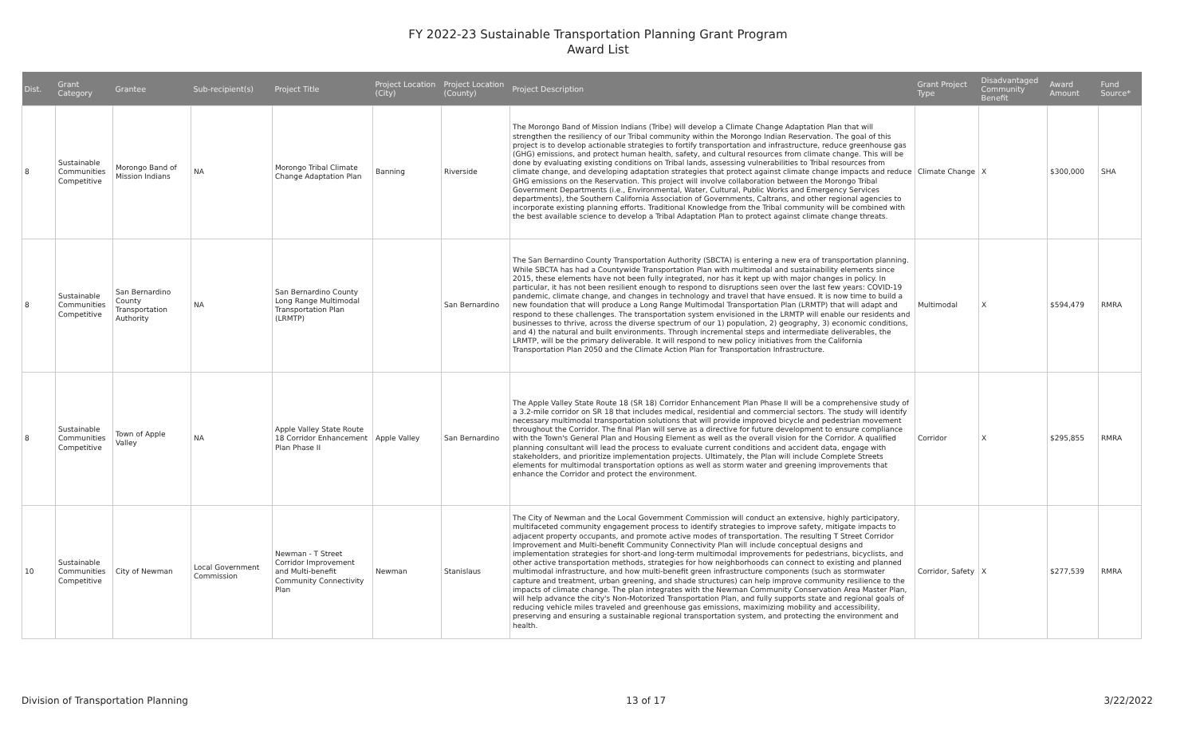FY 2022-23 Sustainable Transportation Planning Grant Program
Award List
| Dist. | Grant Category | Grantee | Sub-recipient(s) | Project Title | Project Location (City) | Project Location (County) | Project Description | Grant Project Type | Disadvantaged Community Benefit | Award Amount | Fund Source* |
| --- | --- | --- | --- | --- | --- | --- | --- | --- | --- | --- | --- |
| 8 | Sustainable Communities Competitive | Morongo Band of Mission Indians | NA | Morongo Tribal Climate Change Adaptation Plan | Banning | Riverside | The Morongo Band of Mission Indians (Tribe) will develop a Climate Change Adaptation Plan that will strengthen the resiliency of our Tribal community within the Morongo Indian Reservation. The goal of this project is to develop actionable strategies to fortify transportation and infrastructure, reduce greenhouse gas (GHG) emissions, and protect human health, safety, and cultural resources from climate change. This will be done by evaluating existing conditions on Tribal lands, assessing vulnerabilities to Tribal resources from climate change, and developing adaptation strategies that protect against climate change impacts and reduce GHG emissions on the Reservation. This project will involve collaboration between the Morongo Tribal Government Departments (i.e., Environmental, Water, Cultural, Public Works and Emergency Services departments), the Southern California Association of Governments, Caltrans, and other regional agencies to incorporate existing planning efforts. Traditional Knowledge from the Tribal community will be combined with the best available science to develop a Tribal Adaptation Plan to protect against climate change threats. | Climate Change | X | $300,000 | SHA |
| 8 | Sustainable Communities Competitive | San Bernardino County Transportation Authority | NA | San Bernardino County Long Range Multimodal Transportation Plan (LRMTP) | | San Bernardino | The San Bernardino County Transportation Authority (SBCTA) is entering a new era of transportation planning. While SBCTA has had a Countywide Transportation Plan with multimodal and sustainability elements since 2015, these elements have not been fully integrated, nor has it kept up with major changes in policy. In particular, it has not been resilient enough to respond to disruptions seen over the last few years: COVID-19 pandemic, climate change, and changes in technology and travel that have ensued. It is now time to build a new foundation that will produce a Long Range Multimodal Transportation Plan (LRMTP) that will adapt and respond to these challenges. The transportation system envisioned in the LRMTP will enable our residents and businesses to thrive, across the diverse spectrum of our 1) population, 2) geography, 3) economic conditions, and 4) the natural and built environments. Through incremental steps and intermediate deliverables, the LRMTP, will be the primary deliverable. It will respond to new policy initiatives from the California Transportation Plan 2050 and the Climate Action Plan for Transportation Infrastructure. | Multimodal | X | $594,479 | RMRA |
| 8 | Sustainable Communities Competitive | Town of Apple Valley | NA | Apple Valley State Route 18 Corridor Enhancement Plan Phase II | Apple Valley | San Bernardino | The Apple Valley State Route 18 (SR 18) Corridor Enhancement Plan Phase II will be a comprehensive study of a 3.2-mile corridor on SR 18 that includes medical, residential and commercial sectors. The study will identify necessary multimodal transportation solutions that will provide improved bicycle and pedestrian movement throughout the Corridor. The final Plan will serve as a directive for future development to ensure compliance with the Town's General Plan and Housing Element as well as the overall vision for the Corridor. A qualified planning consultant will lead the process to evaluate current conditions and accident data, engage with stakeholders, and prioritize implementation projects. Ultimately, the Plan will include Complete Streets elements for multimodal transportation options as well as storm water and greening improvements that enhance the Corridor and protect the environment. | Corridor | X | $295,855 | RMRA |
| 10 | Sustainable Communities Competitive | City of Newman | Local Government Commission | Newman - T Street Corridor Improvement and Multi-benefit Community Connectivity Plan | Newman | Stanislaus | The City of Newman and the Local Government Commission will conduct an extensive, highly participatory, multifaceted community engagement process to identify strategies to improve safety, mitigate impacts to adjacent property occupants, and promote active modes of transportation. The resulting T Street Corridor Improvement and Multi-benefit Community Connectivity Plan will include conceptual designs and implementation strategies for short-and long-term multimodal improvements for pedestrians, bicyclists, and other active transportation methods, strategies for how neighborhoods can connect to existing and planned multimodal infrastructure, and how multi-benefit green infrastructure components (such as stormwater capture and treatment, urban greening, and shade structures) can help improve community resilience to the impacts of climate change. The plan integrates with the Newman Community Conservation Area Master Plan, will help advance the city's Non-Motorized Transportation Plan, and fully supports state and regional goals of reducing vehicle miles traveled and greenhouse gas emissions, maximizing mobility and accessibility, preserving and ensuring a sustainable regional transportation system, and protecting the environment and health. | Corridor, Safety | X | $277,539 | RMRA |
Division of Transportation Planning 13 of 17 3/22/2022